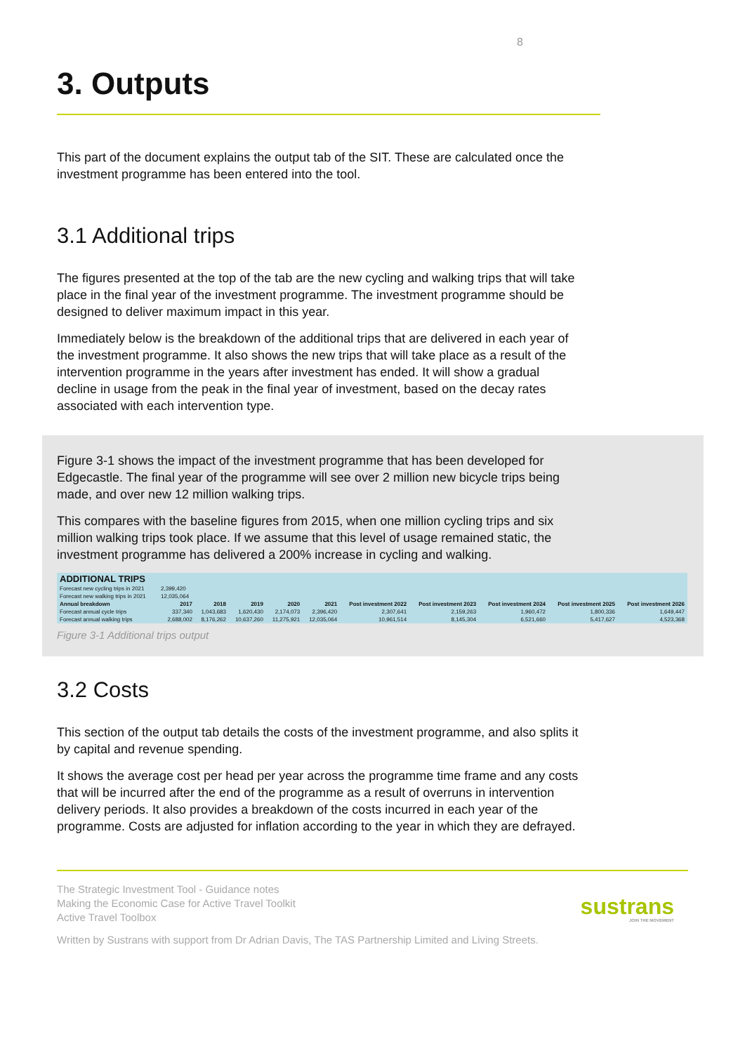8
3. Outputs
This part of the document explains the output tab of the SIT. These are calculated once the investment programme has been entered into the tool.
3.1 Additional trips
The figures presented at the top of the tab are the new cycling and walking trips that will take place in the final year of the investment programme. The investment programme should be designed to deliver maximum impact in this year.
Immediately below is the breakdown of the additional trips that are delivered in each year of the investment programme. It also shows the new trips that will take place as a result of the intervention programme in the years after investment has ended. It will show a gradual decline in usage from the peak in the final year of investment, based on the decay rates associated with each intervention type.
Figure 3-1 shows the impact of the investment programme that has been developed for Edgecastle. The final year of the programme will see over 2 million new bicycle trips being made, and over new 12 million walking trips.
This compares with the baseline figures from 2015, when one million cycling trips and six million walking trips took place. If we assume that this level of usage remained static, the investment programme has delivered a 200% increase in cycling and walking.
| ADDITIONAL TRIPS | | | | | | | | | | |
| Forecast new cycling trips in 2021 | 2,399,420 | | | | | | | | | |
| Forecast new walking trips in 2021 | 12,035,064 | | | | | | | | | |
| Annual breakdown | 2017 | 2018 | 2019 | 2020 | 2021 | Post investment 2022 | Post investment 2023 | Post investment 2024 | Post investment 2025 | Post investment 2026 |
| Forecast annual cycle trips | 337,340 | 1,043,683 | 1,620,430 | 2,174,073 | 2,396,420 | 2,307,641 | 2,159,263 | 1,960,472 | 1,800,336 | 1,649,447 |
| Forecast annual walking trips | 2,688,002 | 8,176,262 | 10,637,260 | 11,275,921 | 12,035,064 | 10,961,514 | 8,145,304 | 6,521,660 | 5,417,627 | 4,523,368 |
Figure 3-1 Additional trips output
3.2 Costs
This section of the output tab details the costs of the investment programme, and also splits it by capital and revenue spending.
It shows the average cost per head per year across the programme time frame and any costs that will be incurred after the end of the programme as a result of overruns in intervention delivery periods. It also provides a breakdown of the costs incurred in each year of the programme. Costs are adjusted for inflation according to the year in which they are defrayed.
The Strategic Investment Tool - Guidance notes
Making the Economic Case for Active Travel Toolkit
Active Travel Toolbox
Written by Sustrans with support from Dr Adrian Davis, The TAS Partnership Limited and Living Streets.
sustrans
JOIN THE MOVEMENT